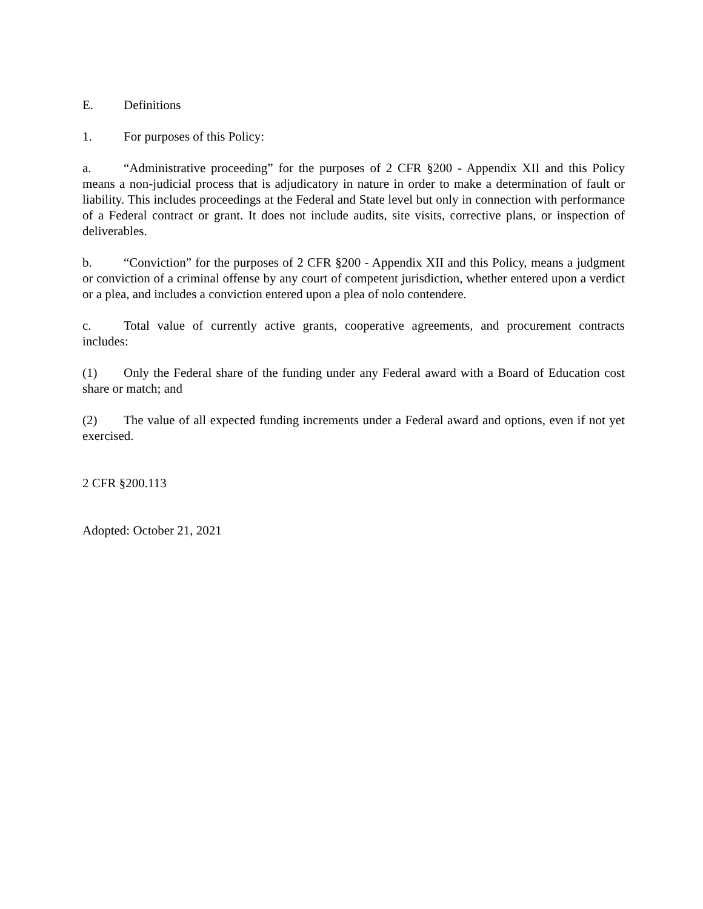E. Definitions
1. For purposes of this Policy:
a. “Administrative proceeding” for the purposes of 2 CFR §200 - Appendix XII and this Policy means a non-judicial process that is adjudicatory in nature in order to make a determination of fault or liability. This includes proceedings at the Federal and State level but only in connection with performance of a Federal contract or grant. It does not include audits, site visits, corrective plans, or inspection of deliverables.
b. “Conviction” for the purposes of 2 CFR §200 - Appendix XII and this Policy, means a judgment or conviction of a criminal offense by any court of competent jurisdiction, whether entered upon a verdict or a plea, and includes a conviction entered upon a plea of nolo contendere.
c. Total value of currently active grants, cooperative agreements, and procurement contracts includes:
(1) Only the Federal share of the funding under any Federal award with a Board of Education cost share or match; and
(2) The value of all expected funding increments under a Federal award and options, even if not yet exercised.
2 CFR §200.113
Adopted: October 21, 2021